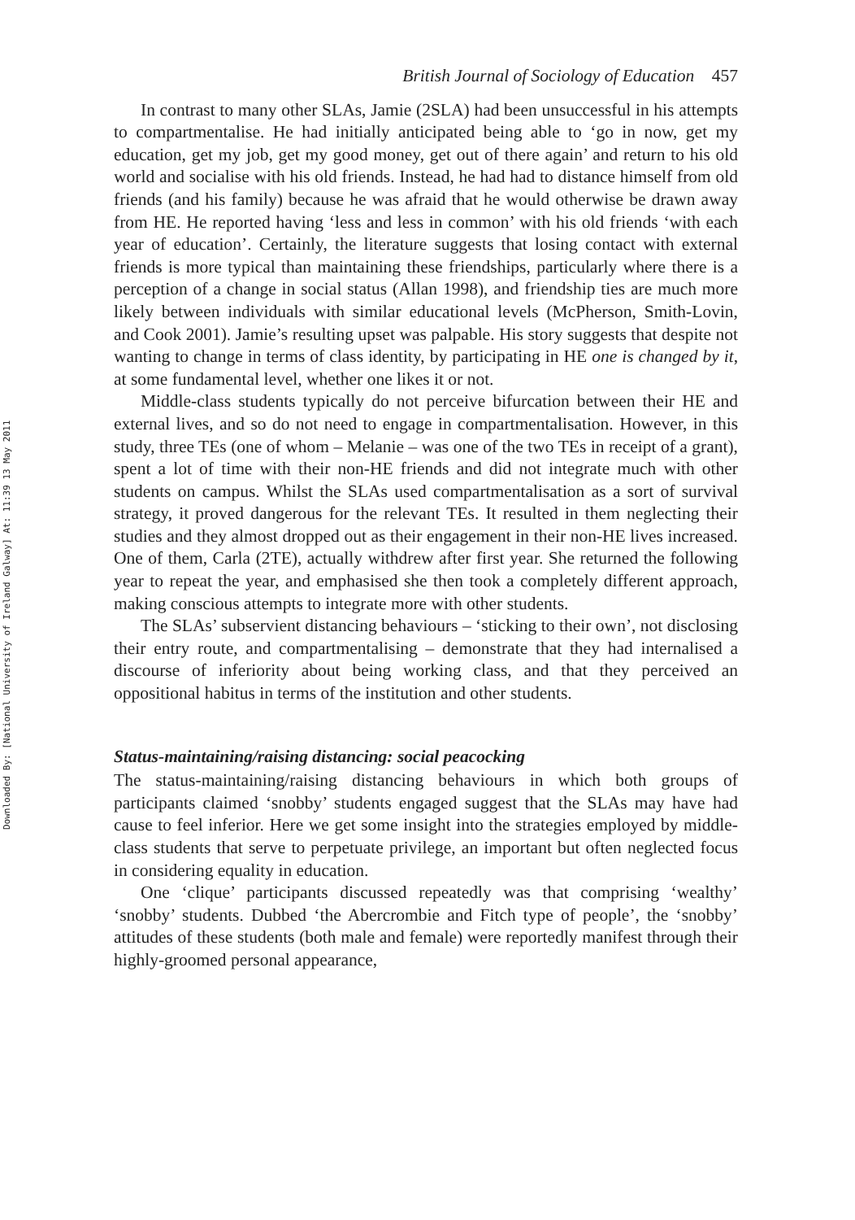Downloaded By: [National University of Ireland Galway] At: 11:39 13 May 2011
British Journal of Sociology of Education 457
In contrast to many other SLAs, Jamie (2SLA) had been unsuccessful in his attempts to compartmentalise. He had initially anticipated being able to ‘go in now, get my education, get my job, get my good money, get out of there again’ and return to his old world and socialise with his old friends. Instead, he had had to distance himself from old friends (and his family) because he was afraid that he would otherwise be drawn away from HE. He reported having ‘less and less in common’ with his old friends ‘with each year of education’. Certainly, the literature suggests that losing contact with external friends is more typical than maintaining these friendships, particularly where there is a perception of a change in social status (Allan 1998), and friendship ties are much more likely between individuals with similar educational levels (McPherson, Smith-Lovin, and Cook 2001). Jamie’s resulting upset was palpable. His story suggests that despite not wanting to change in terms of class identity, by participating in HE one is changed by it, at some fundamental level, whether one likes it or not.
Middle-class students typically do not perceive bifurcation between their HE and external lives, and so do not need to engage in compartmentalisation. However, in this study, three TEs (one of whom – Melanie – was one of the two TEs in receipt of a grant), spent a lot of time with their non-HE friends and did not integrate much with other students on campus. Whilst the SLAs used compartmentalisation as a sort of survival strategy, it proved dangerous for the relevant TEs. It resulted in them neglecting their studies and they almost dropped out as their engagement in their non-HE lives increased. One of them, Carla (2TE), actually withdrew after first year. She returned the following year to repeat the year, and emphasised she then took a completely different approach, making conscious attempts to integrate more with other students.
The SLAs’ subservient distancing behaviours – ‘sticking to their own’, not disclosing their entry route, and compartmentalising – demonstrate that they had internalised a discourse of inferiority about being working class, and that they perceived an oppositional habitus in terms of the institution and other students.
Status-maintaining/raising distancing: social peacocking
The status-maintaining/raising distancing behaviours in which both groups of participants claimed ‘snobby’ students engaged suggest that the SLAs may have had cause to feel inferior. Here we get some insight into the strategies employed by middle-class students that serve to perpetuate privilege, an important but often neglected focus in considering equality in education.
One ‘clique’ participants discussed repeatedly was that comprising ‘wealthy’ ‘snobby’ students. Dubbed ‘the Abercrombie and Fitch type of people’, the ‘snobby’ attitudes of these students (both male and female) were reportedly manifest through their highly-groomed personal appearance,